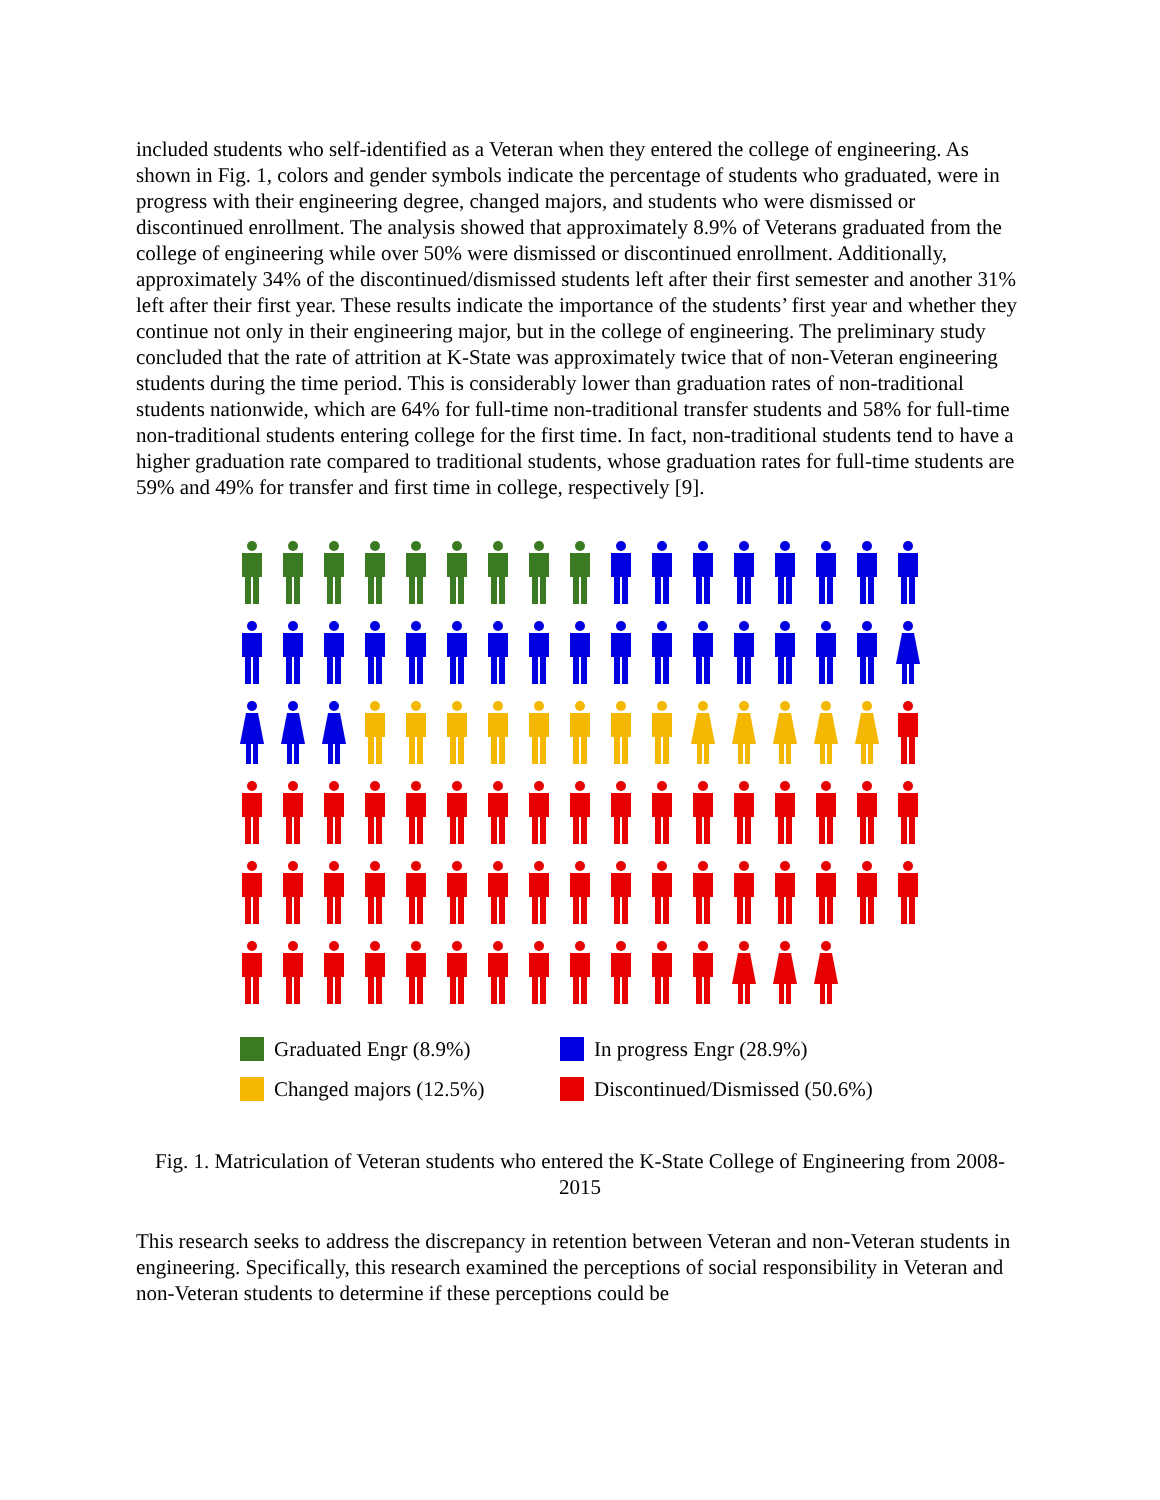included students who self-identified as a Veteran when they entered the college of engineering. As shown in Fig. 1, colors and gender symbols indicate the percentage of students who graduated, were in progress with their engineering degree, changed majors, and students who were dismissed or discontinued enrollment. The analysis showed that approximately 8.9% of Veterans graduated from the college of engineering while over 50% were dismissed or discontinued enrollment. Additionally, approximately 34% of the discontinued/dismissed students left after their first semester and another 31% left after their first year. These results indicate the importance of the students’ first year and whether they continue not only in their engineering major, but in the college of engineering. The preliminary study concluded that the rate of attrition at K-State was approximately twice that of non-Veteran engineering students during the time period. This is considerably lower than graduation rates of non-traditional students nationwide, which are 64% for full-time non-traditional transfer students and 58% for full-time non-traditional students entering college for the first time. In fact, non-traditional students tend to have a higher graduation rate compared to traditional students, whose graduation rates for full-time students are 59% and 49% for transfer and first time in college, respectively [9].
Graduated Engr (8.9%)
In progress Engr (28.9%)
Changed majors (12.5%)
Discontinued/Dismissed (50.6%)
Fig. 1. Matriculation of Veteran students who entered the K-State College of Engineering from 2008-2015
This research seeks to address the discrepancy in retention between Veteran and non-Veteran students in engineering. Specifically, this research examined the perceptions of social responsibility in Veteran and non-Veteran students to determine if these perceptions could be